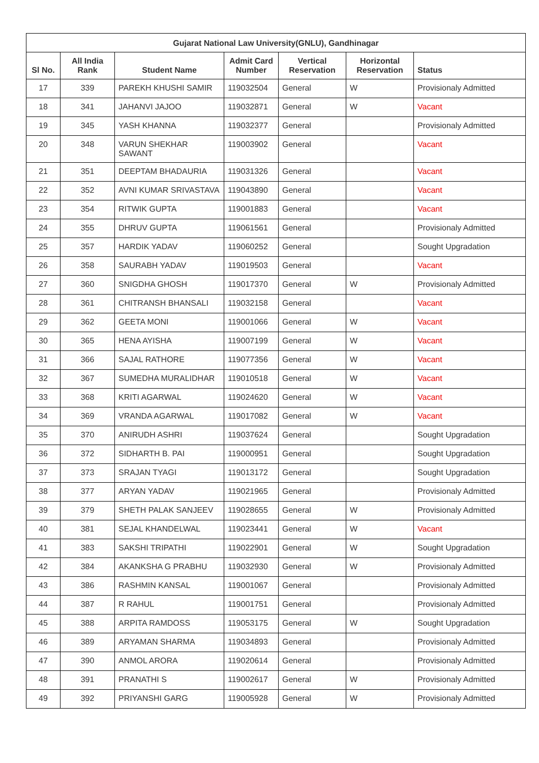| Gujarat National Law University(GNLU), Gandhinagar | | | | | | |
| --- | --- | --- | --- | --- | --- | --- |
| Sl No. | All India Rank | Student Name | Admit Card Number | Vertical Reservation | Horizontal Reservation | Status |
| 17 | 339 | PAREKH KHUSHI SAMIR | 119032504 | General | W | Provisionaly Admitted |
| 18 | 341 | JAHANVI JAJOO | 119032871 | General | W | Vacant |
| 19 | 345 | YASH KHANNA | 119032377 | General | | Provisionaly Admitted |
| 20 | 348 | VARUN SHEKHAR SAWANT | 119003902 | General | | Vacant |
| 21 | 351 | DEEPTAM BHADAURIA | 119031326 | General | | Vacant |
| 22 | 352 | AVNI KUMAR SRIVASTAVA | 119043890 | General | | Vacant |
| 23 | 354 | RITWIK GUPTA | 119001883 | General | | Vacant |
| 24 | 355 | DHRUV GUPTA | 119061561 | General | | Provisionaly Admitted |
| 25 | 357 | HARDIK YADAV | 119060252 | General | | Sought Upgradation |
| 26 | 358 | SAURABH YADAV | 119019503 | General | | Vacant |
| 27 | 360 | SNIGDHA GHOSH | 119017370 | General | W | Provisionaly Admitted |
| 28 | 361 | CHITRANSH BHANSALI | 119032158 | General | | Vacant |
| 29 | 362 | GEETA MONI | 119001066 | General | W | Vacant |
| 30 | 365 | HENA AYISHA | 119007199 | General | W | Vacant |
| 31 | 366 | SAJAL RATHORE | 119077356 | General | W | Vacant |
| 32 | 367 | SUMEDHA MURALIDHAR | 119010518 | General | W | Vacant |
| 33 | 368 | KRITI AGARWAL | 119024620 | General | W | Vacant |
| 34 | 369 | VRANDA AGARWAL | 119017082 | General | W | Vacant |
| 35 | 370 | ANIRUDH ASHRI | 119037624 | General | | Sought Upgradation |
| 36 | 372 | SIDHARTH B. PAI | 119000951 | General | | Sought Upgradation |
| 37 | 373 | SRAJAN TYAGI | 119013172 | General | | Sought Upgradation |
| 38 | 377 | ARYAN YADAV | 119021965 | General | | Provisionaly Admitted |
| 39 | 379 | SHETH PALAK SANJEEV | 119028655 | General | W | Provisionaly Admitted |
| 40 | 381 | SEJAL KHANDELWAL | 119023441 | General | W | Vacant |
| 41 | 383 | SAKSHI TRIPATHI | 119022901 | General | W | Sought Upgradation |
| 42 | 384 | AKANKSHA G PRABHU | 119032930 | General | W | Provisionaly Admitted |
| 43 | 386 | RASHMIN KANSAL | 119001067 | General | | Provisionaly Admitted |
| 44 | 387 | R RAHUL | 119001751 | General | | Provisionaly Admitted |
| 45 | 388 | ARPITA RAMDOSS | 119053175 | General | W | Sought Upgradation |
| 46 | 389 | ARYAMAN SHARMA | 119034893 | General | | Provisionaly Admitted |
| 47 | 390 | ANMOL ARORA | 119020614 | General | | Provisionaly Admitted |
| 48 | 391 | PRANATHI S | 119002617 | General | W | Provisionaly Admitted |
| 49 | 392 | PRIYANSHI GARG | 119005928 | General | W | Provisionaly Admitted |